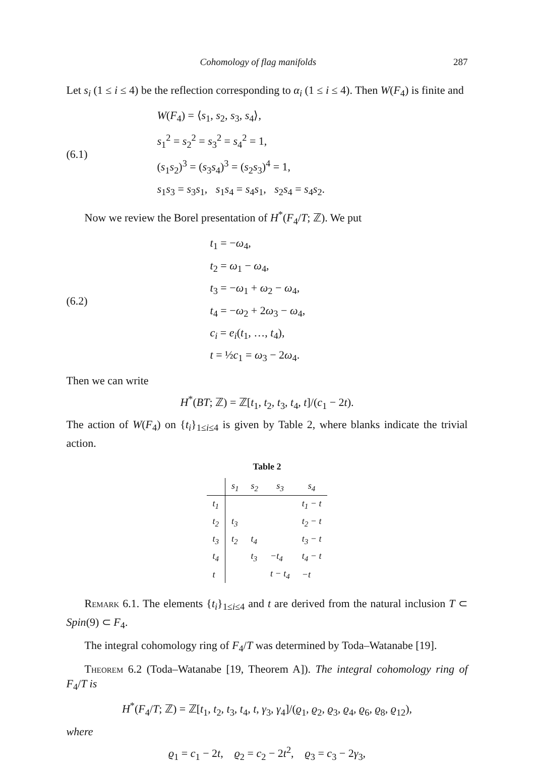Cohomology of flag manifolds 287
Let s<sub>i</sub> (1 ≤ i ≤ 4) be the reflection corresponding to α<sub>i</sub> (1 ≤ i ≤ 4). Then W(F<sub>4</sub>) is finite and
(6.1)
W(F<sub>4</sub>) = ⟨s<sub>1</sub>, s<sub>2</sub>, s<sub>3</sub>, s<sub>4</sub>⟩,
s<sub>1</sub><sup>2</sup> = s<sub>2</sub><sup>2</sup> = s<sub>3</sub><sup>2</sup> = s<sub>4</sub><sup>2</sup> = 1,
(s<sub>1</sub>s<sub>2</sub>)<sup>3</sup> = (s<sub>3</sub>s<sub>4</sub>)<sup>3</sup> = (s<sub>2</sub>s<sub>3</sub>)<sup>4</sup> = 1,
s<sub>1</sub>s<sub>3</sub> = s<sub>3</sub>s<sub>1</sub>, s<sub>1</sub>s<sub>4</sub> = s<sub>4</sub>s<sub>1</sub>, s<sub>2</sub>s<sub>4</sub> = s<sub>4</sub>s<sub>2</sub>.
Now we review the Borel presentation of H<sup>*</sup>(F<sub>4</sub>/T; ℤ). We put
(6.2)
t<sub>1</sub> = −ω<sub>4</sub>,
t<sub>2</sub> = ω<sub>1</sub> − ω<sub>4</sub>,
t<sub>3</sub> = −ω<sub>1</sub> + ω<sub>2</sub> − ω<sub>4</sub>,
t<sub>4</sub> = −ω<sub>2</sub> + 2ω<sub>3</sub> − ω<sub>4</sub>,
c<sub>i</sub> = e<sub>i</sub>(t<sub>1</sub>, …, t<sub>4</sub>),
t = ½c<sub>1</sub> = ω<sub>3</sub> − 2ω<sub>4</sub>.
Then we can write
H<sup>*</sup>(BT; ℤ) = ℤ[t<sub>1</sub>, t<sub>2</sub>, t<sub>3</sub>, t<sub>4</sub>, t]/(c<sub>1</sub> − 2t).
The action of W(F<sub>4</sub>) on {t<sub>i</sub>}<sub>1≤i≤4</sub> is given by Table 2, where blanks indicate the trivial action.
Table 2
| | s<sub>1</sub> | s<sub>2</sub> | s<sub>3</sub> | s<sub>4</sub> |
| --- | --- | --- | --- | --- |
| t<sub>1</sub> | | | | t<sub>1</sub> − t |
| t<sub>2</sub> | t<sub>3</sub> | | | t<sub>2</sub> − t |
| t<sub>3</sub> | t<sub>2</sub> | t<sub>4</sub> | | t<sub>3</sub> − t |
| t<sub>4</sub> | | t<sub>3</sub> | −t<sub>4</sub> | t<sub>4</sub> − t |
| t | | | t − t<sub>4</sub> | −t |
Remark 6.1. The elements {t<sub>i</sub>}<sub>1≤i≤4</sub> and t are derived from the natural inclusion T ⊂ Spin(9) ⊂ F<sub>4</sub>.
The integral cohomology ring of F<sub>4</sub>/T was determined by Toda–Watanabe [19].
Theorem 6.2 (Toda–Watanabe [19, Theorem A]). The integral cohomology ring of F<sub>4</sub>/T is
H<sup>*</sup>(F<sub>4</sub>/T; ℤ) = ℤ[t<sub>1</sub>, t<sub>2</sub>, t<sub>3</sub>, t<sub>4</sub>, t, γ<sub>3</sub>, γ<sub>4</sub>]/(ϱ<sub>1</sub>, ϱ<sub>2</sub>, ϱ<sub>3</sub>, ϱ<sub>4</sub>, ϱ<sub>6</sub>, ϱ<sub>8</sub>, ϱ<sub>12</sub>),
where
ϱ<sub>1</sub> = c<sub>1</sub> − 2t, ϱ<sub>2</sub> = c<sub>2</sub> − 2t<sup>2</sup>, ϱ<sub>3</sub> = c<sub>3</sub> − 2γ<sub>3</sub>,